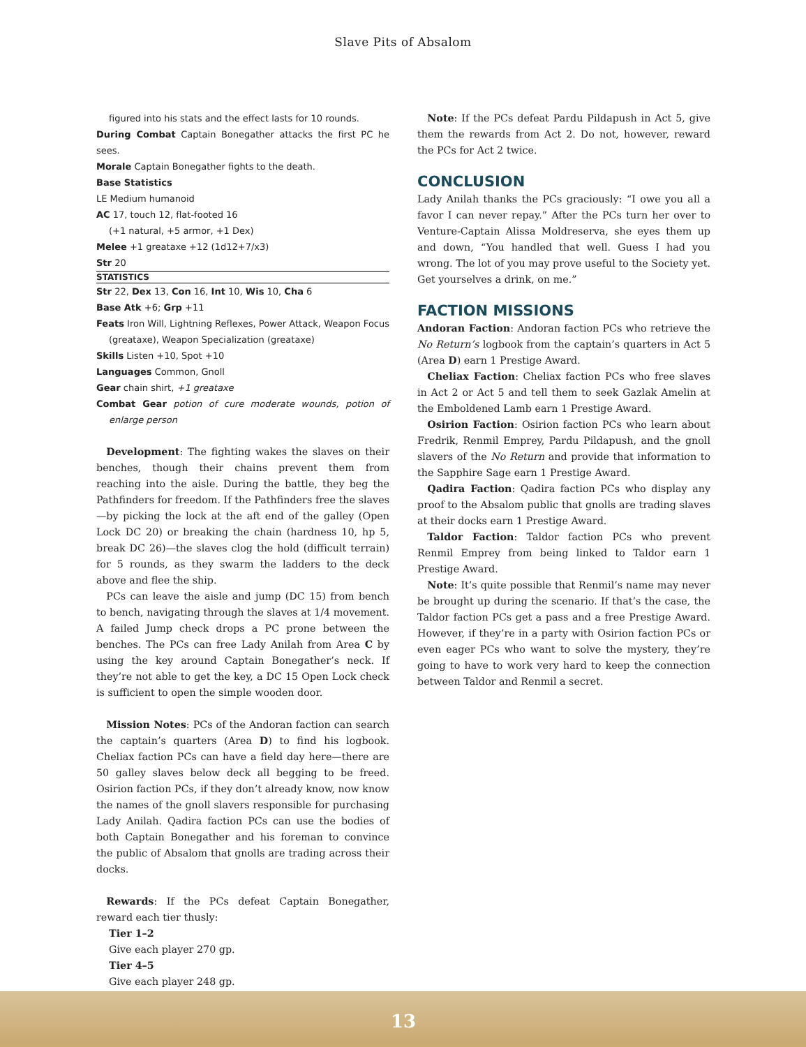Slave Pits of Absalom
figured into his stats and the effect lasts for 10 rounds.
During Combat Captain Bonegather attacks the first PC he sees.
Morale Captain Bonegather fights to the death.
Base Statistics
LE Medium humanoid
AC 17, touch 12, flat-footed 16
(+1 natural, +5 armor, +1 Dex)
Melee +1 greataxe +12 (1d12+7/x3)
Str 20
STATISTICS
Str 22, Dex 13, Con 16, Int 10, Wis 10, Cha 6
Base Atk +6; Grp +11
Feats Iron Will, Lightning Reflexes, Power Attack, Weapon Focus (greataxe), Weapon Specialization (greataxe)
Skills Listen +10, Spot +10
Languages Common, Gnoll
Gear chain shirt, +1 greataxe
Combat Gear potion of cure moderate wounds, potion of enlarge person
 Development: The fighting wakes the slaves on their benches, though their chains prevent them from reaching into the aisle. During the battle, they beg the Pathfinders for freedom. If the Pathfinders free the slaves—by picking the lock at the aft end of the galley (Open Lock DC 20) or breaking the chain (hardness 10, hp 5, break DC 26)—the slaves clog the hold (difficult terrain) for 5 rounds, as they swarm the ladders to the deck above and flee the ship.
 PCs can leave the aisle and jump (DC 15) from bench to bench, navigating through the slaves at 1/4 movement. A failed Jump check drops a PC prone between the benches. The PCs can free Lady Anilah from Area C by using the key around Captain Bonegather’s neck. If they’re not able to get the key, a DC 15 Open Lock check is sufficient to open the simple wooden door.
 Mission Notes: PCs of the Andoran faction can search the captain’s quarters (Area D) to find his logbook. Cheliax faction PCs can have a field day here—there are 50 galley slaves below deck all begging to be freed. Osirion faction PCs, if they don’t already know, now know the names of the gnoll slavers responsible for purchasing Lady Anilah. Qadira faction PCs can use the bodies of both Captain Bonegather and his foreman to convince the public of Absalom that gnolls are trading across their docks.
 Rewards: If the PCs defeat Captain Bonegather, reward each tier thusly:
Tier 1–2
Give each player 270 gp.
Tier 4–5
Give each player 248 gp.
 Note: If the PCs defeat Pardu Pildapush in Act 5, give them the rewards from Act 2. Do not, however, reward the PCs for Act 2 twice.
CONCLUSION
Lady Anilah thanks the PCs graciously: “I owe you all a favor I can never repay.” After the PCs turn her over to Venture-Captain Alissa Moldreserva, she eyes them up and down, “You handled that well. Guess I had you wrong. The lot of you may prove useful to the Society yet. Get yourselves a drink, on me.”
FACTION MISSIONS
Andoran Faction: Andoran faction PCs who retrieve the No Return’s logbook from the captain’s quarters in Act 5 (Area D) earn 1 Prestige Award.
 Cheliax Faction: Cheliax faction PCs who free slaves in Act 2 or Act 5 and tell them to seek Gazlak Amelin at the Emboldened Lamb earn 1 Prestige Award.
 Osirion Faction: Osirion faction PCs who learn about Fredrik, Renmil Emprey, Pardu Pildapush, and the gnoll slavers of the No Return and provide that information to the Sapphire Sage earn 1 Prestige Award.
 Qadira Faction: Qadira faction PCs who display any proof to the Absalom public that gnolls are trading slaves at their docks earn 1 Prestige Award.
 Taldor Faction: Taldor faction PCs who prevent Renmil Emprey from being linked to Taldor earn 1 Prestige Award.
 Note: It’s quite possible that Renmil’s name may never be brought up during the scenario. If that’s the case, the Taldor faction PCs get a pass and a free Prestige Award. However, if they’re in a party with Osirion faction PCs or even eager PCs who want to solve the mystery, they’re going to have to work very hard to keep the connection between Taldor and Renmil a secret.
13